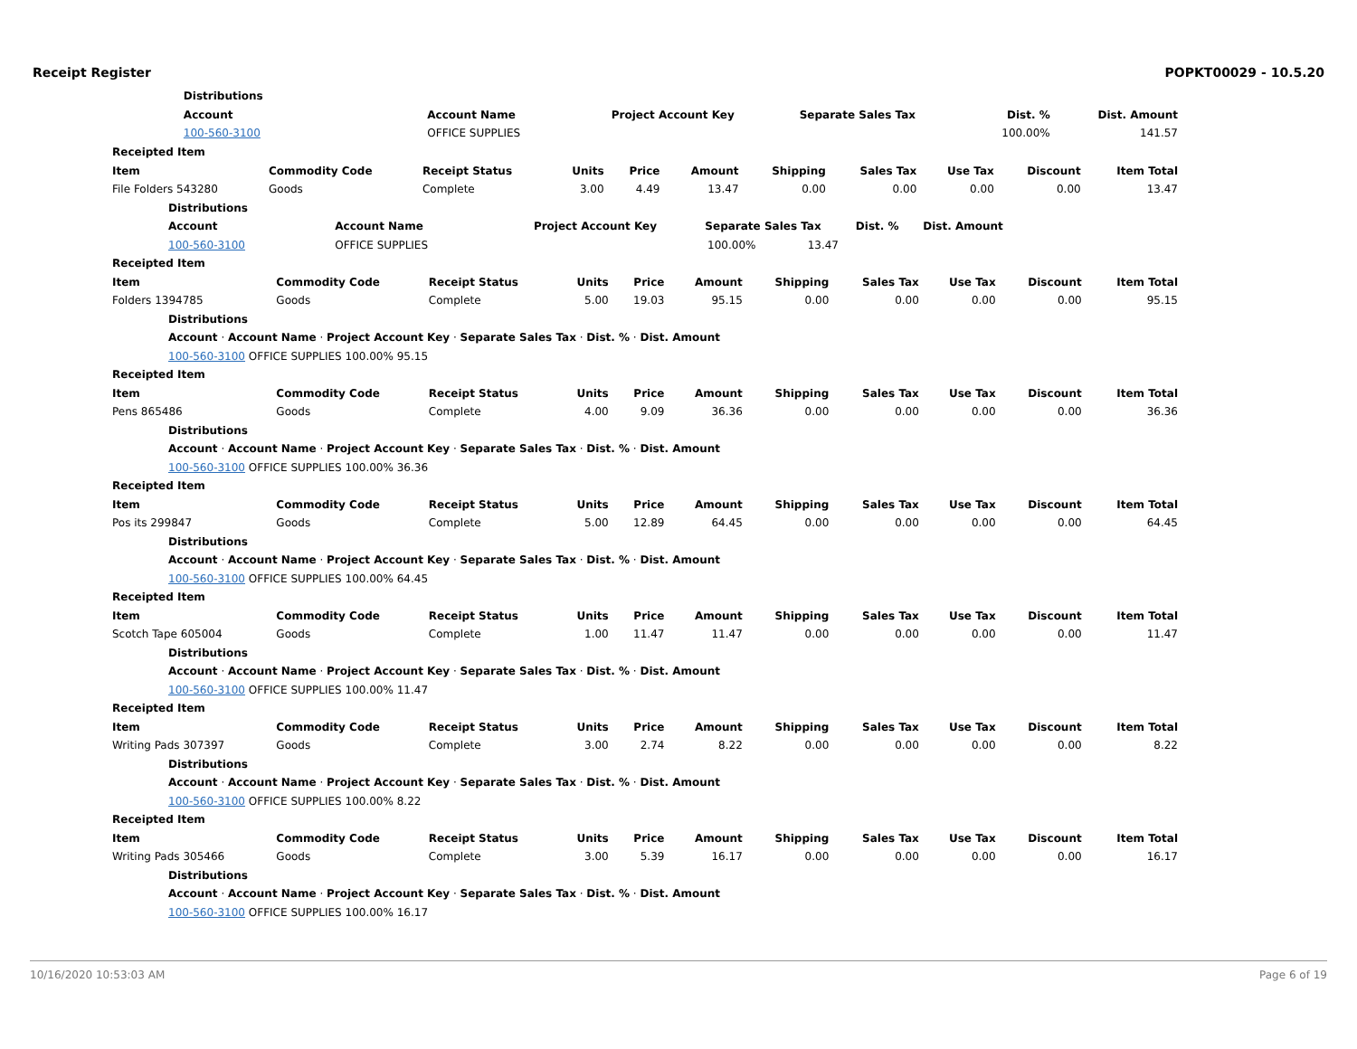Receipt Register POPKT00029 - 10.5.20
| | Distributions | | | | | |
| | Account | Account Name | Project Account Key | Separate Sales Tax | Dist. % | Dist. Amount |
| | 100-560-3100 | OFFICE SUPPLIES | | | 100.00% | 141.57 |
| Receipted Item | | | | | | | | | | |
| Item | Commodity Code | Receipt Status | Units | Price | Amount | Shipping | Sales Tax | Use Tax | Discount | Item Total |
| File Folders 543280 | Goods | Complete | 3.00 | 4.49 | 13.47 | 0.00 | 0.00 | 0.00 | 0.00 | 13.47 |
| Distributions | | | | | | | | | | |
| Account Account Name Project Account Key Separate Sales Tax Dist. % Dist. Amount | | | | | | | | | | |
| 100-560-3100 OFFICE SUPPLIES 100.00% 13.47 | | | | | | | | | | |
| Receipted Item | | | | | | | | | | |
| Item | Commodity Code | Receipt Status | Units | Price | Amount | Shipping | Sales Tax | Use Tax | Discount | Item Total |
| Folders 1394785 | Goods | Complete | 5.00 | 19.03 | 95.15 | 0.00 | 0.00 | 0.00 | 0.00 | 95.15 |
| Distributions | | | | | | | | | | |
| Account · Account Name · Project Account Key · Separate Sales Tax · Dist. % · Dist. Amount | | | | | | | | | | |
| 100-560-3100 OFFICE SUPPLIES 100.00% 95.15 | | | | | | | | | | |
| Receipted Item | | | | | | | | | | |
| Item | Commodity Code | Receipt Status | Units | Price | Amount | Shipping | Sales Tax | Use Tax | Discount | Item Total |
| Pens 865486 | Goods | Complete | 4.00 | 9.09 | 36.36 | 0.00 | 0.00 | 0.00 | 0.00 | 36.36 |
| Distributions | | | | | | | | | | |
| Account · Account Name · Project Account Key · Separate Sales Tax · Dist. % · Dist. Amount | | | | | | | | | | |
| 100-560-3100 OFFICE SUPPLIES 100.00% 36.36 | | | | | | | | | | |
| Receipted Item | | | | | | | | | | |
| Item | Commodity Code | Receipt Status | Units | Price | Amount | Shipping | Sales Tax | Use Tax | Discount | Item Total |
| Pos its 299847 | Goods | Complete | 5.00 | 12.89 | 64.45 | 0.00 | 0.00 | 0.00 | 0.00 | 64.45 |
| Distributions | | | | | | | | | | |
| Account · Account Name · Project Account Key · Separate Sales Tax · Dist. % · Dist. Amount | | | | | | | | | | |
| 100-560-3100 OFFICE SUPPLIES 100.00% 64.45 | | | | | | | | | | |
| Receipted Item | | | | | | | | | | |
| Item | Commodity Code | Receipt Status | Units | Price | Amount | Shipping | Sales Tax | Use Tax | Discount | Item Total |
| Scotch Tape 605004 | Goods | Complete | 1.00 | 11.47 | 11.47 | 0.00 | 0.00 | 0.00 | 0.00 | 11.47 |
| Distributions | | | | | | | | | | |
| Account · Account Name · Project Account Key · Separate Sales Tax · Dist. % · Dist. Amount | | | | | | | | | | |
| 100-560-3100 OFFICE SUPPLIES 100.00% 11.47 | | | | | | | | | | |
| Receipted Item | | | | | | | | | | |
| Item | Commodity Code | Receipt Status | Units | Price | Amount | Shipping | Sales Tax | Use Tax | Discount | Item Total |
| Writing Pads 307397 | Goods | Complete | 3.00 | 2.74 | 8.22 | 0.00 | 0.00 | 0.00 | 0.00 | 8.22 |
| Distributions | | | | | | | | | | |
| Account · Account Name · Project Account Key · Separate Sales Tax · Dist. % · Dist. Amount | | | | | | | | | | |
| 100-560-3100 OFFICE SUPPLIES 100.00% 8.22 | | | | | | | | | | |
| Receipted Item | | | | | | | | | | |
| Item | Commodity Code | Receipt Status | Units | Price | Amount | Shipping | Sales Tax | Use Tax | Discount | Item Total |
| Writing Pads 305466 | Goods | Complete | 3.00 | 5.39 | 16.17 | 0.00 | 0.00 | 0.00 | 0.00 | 16.17 |
| Distributions | | | | | | | | | | |
| Account · Account Name · Project Account Key · Separate Sales Tax · Dist. % · Dist. Amount | | | | | | | | | | |
| 100-560-3100 OFFICE SUPPLIES 100.00% 16.17 | | | | | | | | | | |
10/16/2020 10:53:03 AM Page 6 of 19